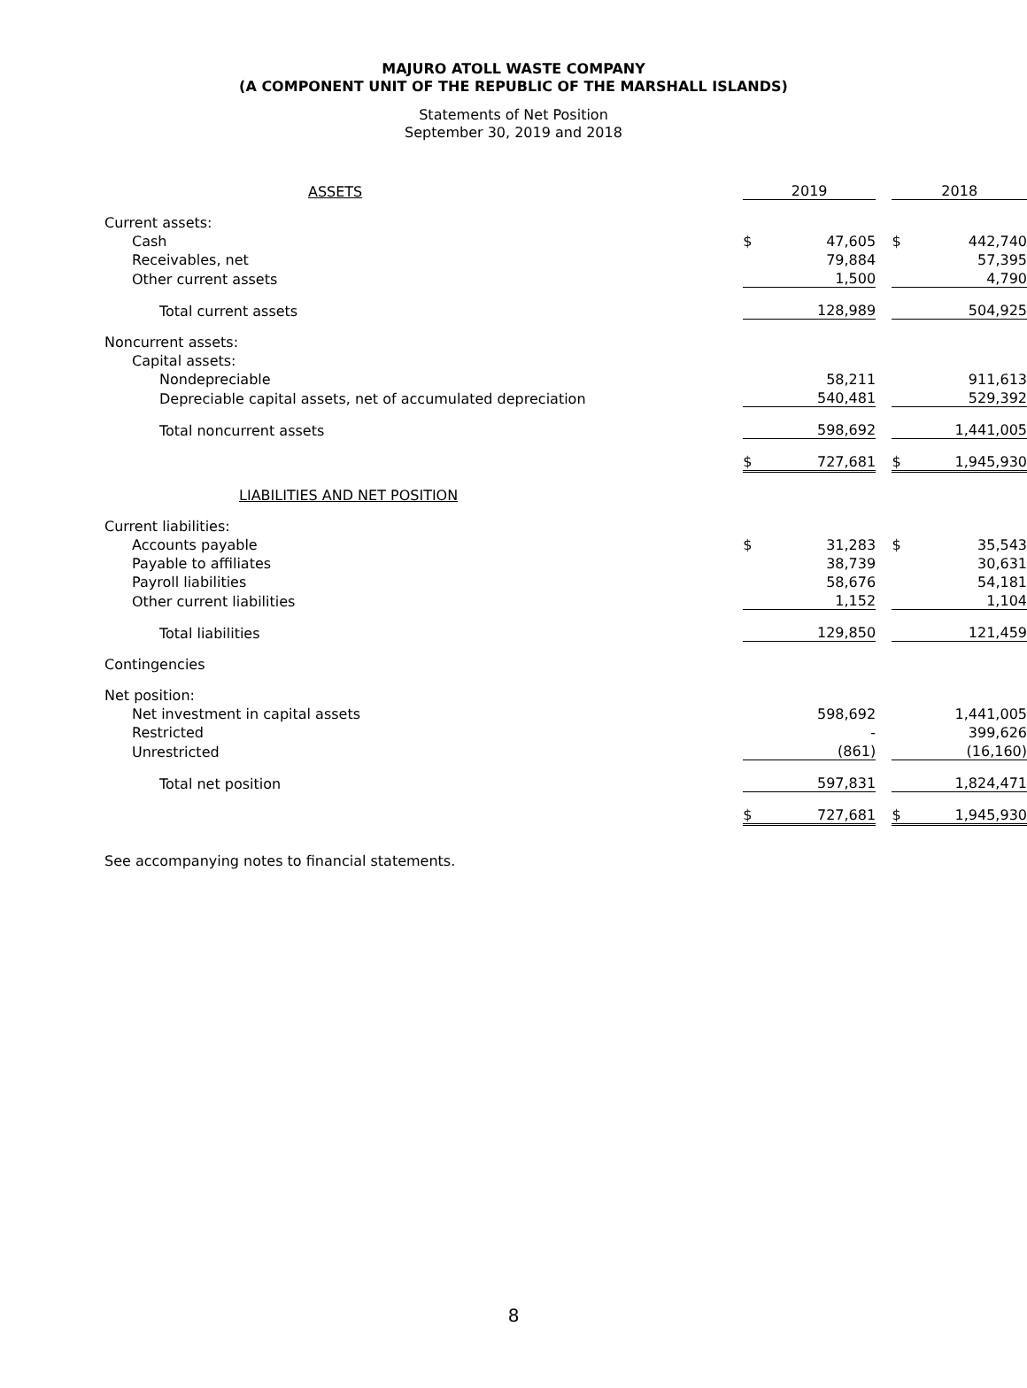MAJURO ATOLL WASTE COMPANY
(A COMPONENT UNIT OF THE REPUBLIC OF THE MARSHALL ISLANDS)
Statements of Net Position
September 30, 2019 and 2018
| ASSETS | 2019 | | | 2018 | |
| Current assets: | | | | | |
| Cash | $ | 47,605 | | $ | 442,740 |
| Receivables, net | | 79,884 | | | 57,395 |
| Other current assets | | 1,500 | | | 4,790 |
| Total current assets | | 128,989 | | | 504,925 |
| Noncurrent assets: | | | | | |
| Capital assets: | | | | | |
| Nondepreciable | | 58,211 | | | 911,613 |
| Depreciable capital assets, net of accumulated depreciation | | 540,481 | | | 529,392 |
| Total noncurrent assets | | 598,692 | | | 1,441,005 |
| | $ | 727,681 | | $ | 1,945,930 |
| LIABILITIES AND NET POSITION | | | | | |
| Current liabilities: | | | | | |
| Accounts payable | $ | 31,283 | | $ | 35,543 |
| Payable to affiliates | | 38,739 | | | 30,631 |
| Payroll liabilities | | 58,676 | | | 54,181 |
| Other current liabilities | | 1,152 | | | 1,104 |
| Total liabilities | | 129,850 | | | 121,459 |
| Contingencies | | | | | |
| Net position: | | | | | |
| Net investment in capital assets | | 598,692 | | | 1,441,005 |
| Restricted | | - | | | 399,626 |
| Unrestricted | | (861) | | | (16,160) |
| Total net position | | 597,831 | | | 1,824,471 |
| | $ | 727,681 | | $ | 1,945,930 |
See accompanying notes to financial statements.
8